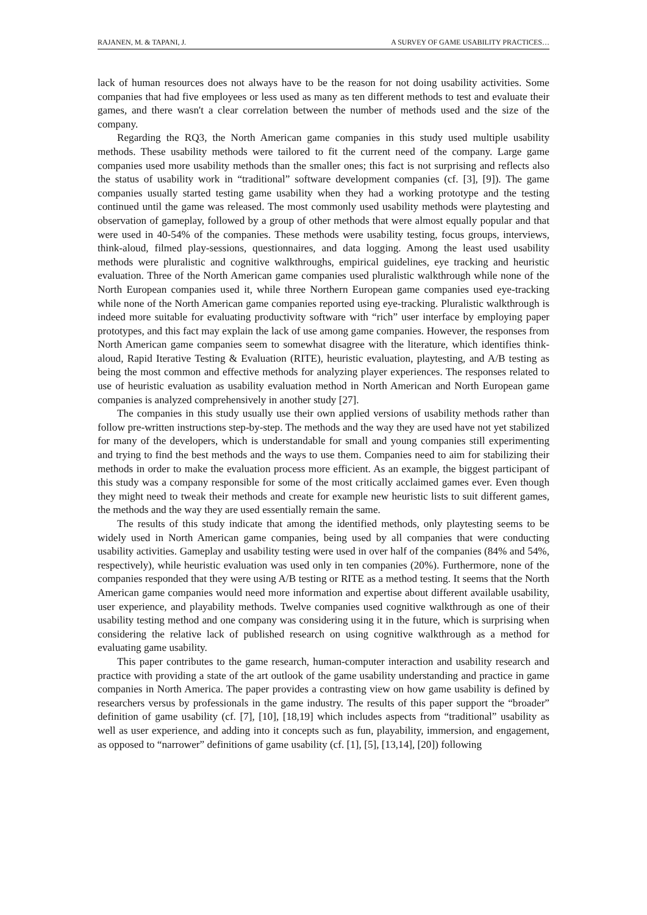RAJANEN, M. & TAPANI, J. A SURVEY OF GAME USABILITY PRACTICES…
lack of human resources does not always have to be the reason for not doing usability activities. Some companies that had five employees or less used as many as ten different methods to test and evaluate their games, and there wasn't a clear correlation between the number of methods used and the size of the company.
Regarding the RQ3, the North American game companies in this study used multiple usability methods. These usability methods were tailored to fit the current need of the company. Large game companies used more usability methods than the smaller ones; this fact is not surprising and reflects also the status of usability work in “traditional” software development companies (cf. [3], [9]). The game companies usually started testing game usability when they had a working prototype and the testing continued until the game was released. The most commonly used usability methods were playtesting and observation of gameplay, followed by a group of other methods that were almost equally popular and that were used in 40-54% of the companies. These methods were usability testing, focus groups, interviews, think-aloud, filmed play-sessions, questionnaires, and data logging. Among the least used usability methods were pluralistic and cognitive walkthroughs, empirical guidelines, eye tracking and heuristic evaluation. Three of the North American game companies used pluralistic walkthrough while none of the North European companies used it, while three Northern European game companies used eye-tracking while none of the North American game companies reported using eye-tracking. Pluralistic walkthrough is indeed more suitable for evaluating productivity software with “rich” user interface by employing paper prototypes, and this fact may explain the lack of use among game companies. However, the responses from North American game companies seem to somewhat disagree with the literature, which identifies think-aloud, Rapid Iterative Testing & Evaluation (RITE), heuristic evaluation, playtesting, and A/B testing as being the most common and effective methods for analyzing player experiences. The responses related to use of heuristic evaluation as usability evaluation method in North American and North European game companies is analyzed comprehensively in another study [27].
The companies in this study usually use their own applied versions of usability methods rather than follow pre-written instructions step-by-step. The methods and the way they are used have not yet stabilized for many of the developers, which is understandable for small and young companies still experimenting and trying to find the best methods and the ways to use them. Companies need to aim for stabilizing their methods in order to make the evaluation process more efficient. As an example, the biggest participant of this study was a company responsible for some of the most critically acclaimed games ever. Even though they might need to tweak their methods and create for example new heuristic lists to suit different games, the methods and the way they are used essentially remain the same.
The results of this study indicate that among the identified methods, only playtesting seems to be widely used in North American game companies, being used by all companies that were conducting usability activities. Gameplay and usability testing were used in over half of the companies (84% and 54%, respectively), while heuristic evaluation was used only in ten companies (20%). Furthermore, none of the companies responded that they were using A/B testing or RITE as a method testing. It seems that the North American game companies would need more information and expertise about different available usability, user experience, and playability methods. Twelve companies used cognitive walkthrough as one of their usability testing method and one company was considering using it in the future, which is surprising when considering the relative lack of published research on using cognitive walkthrough as a method for evaluating game usability.
This paper contributes to the game research, human-computer interaction and usability research and practice with providing a state of the art outlook of the game usability understanding and practice in game companies in North America. The paper provides a contrasting view on how game usability is defined by researchers versus by professionals in the game industry. The results of this paper support the “broader” definition of game usability (cf. [7], [10], [18,19] which includes aspects from “traditional” usability as well as user experience, and adding into it concepts such as fun, playability, immersion, and engagement, as opposed to “narrower” definitions of game usability (cf. [1], [5], [13,14], [20]) following